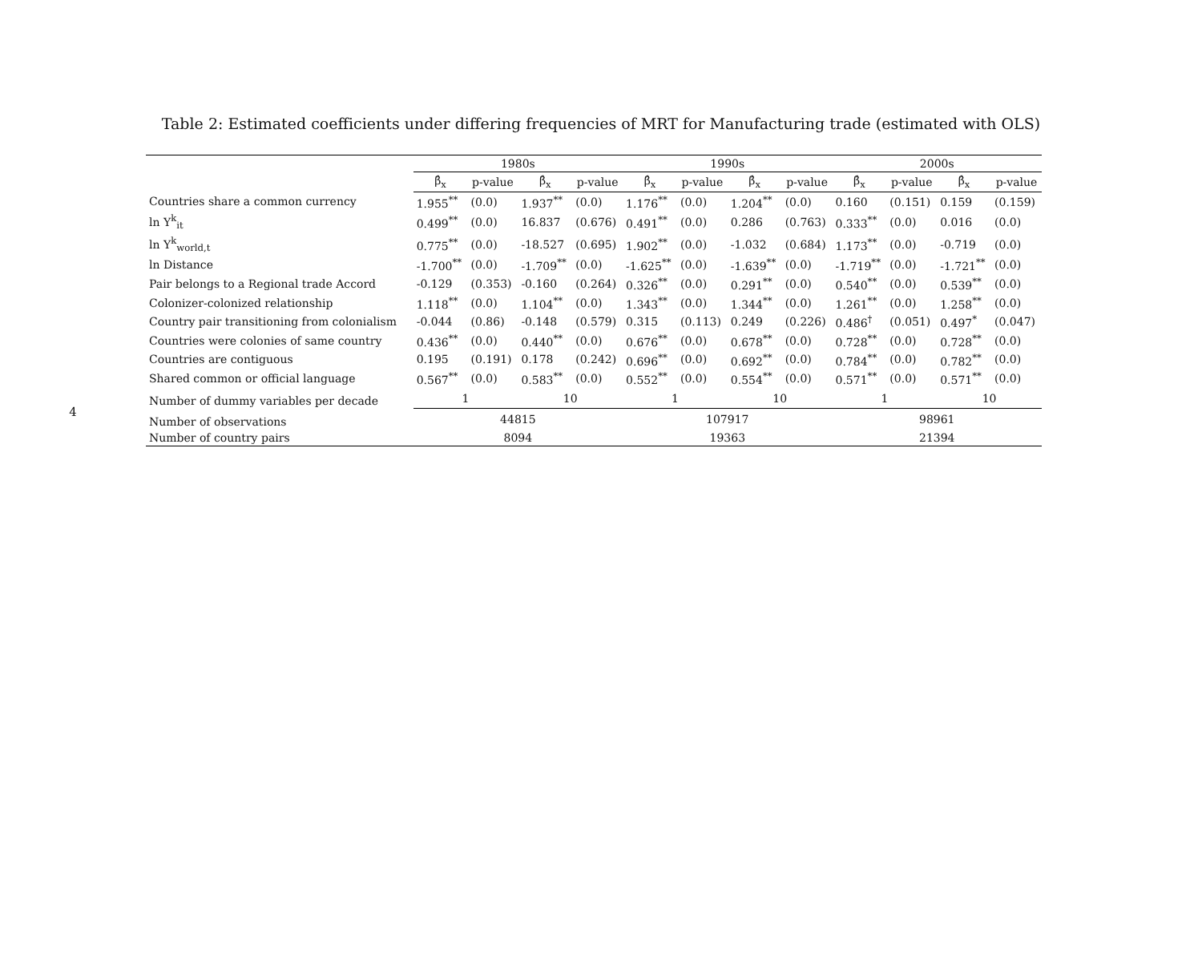Table 2: Estimated coefficients under differing frequencies of MRT for Manufacturing trade (estimated with OLS)
4
| | 1980s | | | | 1990s | | | | 2000s | | | |
| --- | --- | --- | --- | --- | --- | --- | --- | --- | --- | --- | --- | --- |
| | β̂<sub>x</sub> | p-value | β̂<sub>x</sub> | p-value | β̂<sub>x</sub> | p-value | β̂<sub>x</sub> | p-value | β̂<sub>x</sub> | p-value | β̂<sub>x</sub> | p-value |
| Countries share a common currency | 1.955<sup>**</sup> | (0.0) | 1.937<sup>**</sup> | (0.0) | 1.176<sup>**</sup> | (0.0) | 1.204<sup>**</sup> | (0.0) | 0.160 | (0.151) | 0.159 | (0.159) |
| ln Y<sup>k</sup><sub>it</sub> | 0.499<sup>**</sup> | (0.0) | 16.837 | (0.676) | 0.491<sup>**</sup> | (0.0) | 0.286 | (0.763) | 0.333<sup>**</sup> | (0.0) | 0.016 | (0.0) |
| ln Y<sup>k</sup><sub>world,t</sub> | 0.775<sup>**</sup> | (0.0) | -18.527 | (0.695) | 1.902<sup>**</sup> | (0.0) | -1.032 | (0.684) | 1.173<sup>**</sup> | (0.0) | -0.719 | (0.0) |
| ln Distance | -1.700<sup>**</sup> | (0.0) | -1.709<sup>**</sup> | (0.0) | -1.625<sup>**</sup> | (0.0) | -1.639<sup>**</sup> | (0.0) | -1.719<sup>**</sup> | (0.0) | -1.721<sup>**</sup> | (0.0) |
| Pair belongs to a Regional trade Accord | -0.129 | (0.353) | -0.160 | (0.264) | 0.326<sup>**</sup> | (0.0) | 0.291<sup>**</sup> | (0.0) | 0.540<sup>**</sup> | (0.0) | 0.539<sup>**</sup> | (0.0) |
| Colonizer-colonized relationship | 1.118<sup>**</sup> | (0.0) | 1.104<sup>**</sup> | (0.0) | 1.343<sup>**</sup> | (0.0) | 1.344<sup>**</sup> | (0.0) | 1.261<sup>**</sup> | (0.0) | 1.258<sup>**</sup> | (0.0) |
| Country pair transitioning from colonialism | -0.044 | (0.86) | -0.148 | (0.579) | 0.315 | (0.113) | 0.249 | (0.226) | 0.486<sup>†</sup> | (0.051) | 0.497<sup>*</sup> | (0.047) |
| Countries were colonies of same country | 0.436<sup>**</sup> | (0.0) | 0.440<sup>**</sup> | (0.0) | 0.676<sup>**</sup> | (0.0) | 0.678<sup>**</sup> | (0.0) | 0.728<sup>**</sup> | (0.0) | 0.728<sup>**</sup> | (0.0) |
| Countries are contiguous | 0.195 | (0.191) | 0.178 | (0.242) | 0.696<sup>**</sup> | (0.0) | 0.692<sup>**</sup> | (0.0) | 0.784<sup>**</sup> | (0.0) | 0.782<sup>**</sup> | (0.0) |
| Shared common or official language | 0.567<sup>**</sup> | (0.0) | 0.583<sup>**</sup> | (0.0) | 0.552<sup>**</sup> | (0.0) | 0.554<sup>**</sup> | (0.0) | 0.571<sup>**</sup> | (0.0) | 0.571<sup>**</sup> | (0.0) |
| Number of dummy variables per decade | 1 | | 10 | | 1 | | 10 | | 1 | | 10 | |
| Number of observations | 44815 | | | | 107917 | | | | 98961 | | | |
| Number of country pairs | 8094 | | | | 19363 | | | | 21394 | | | |